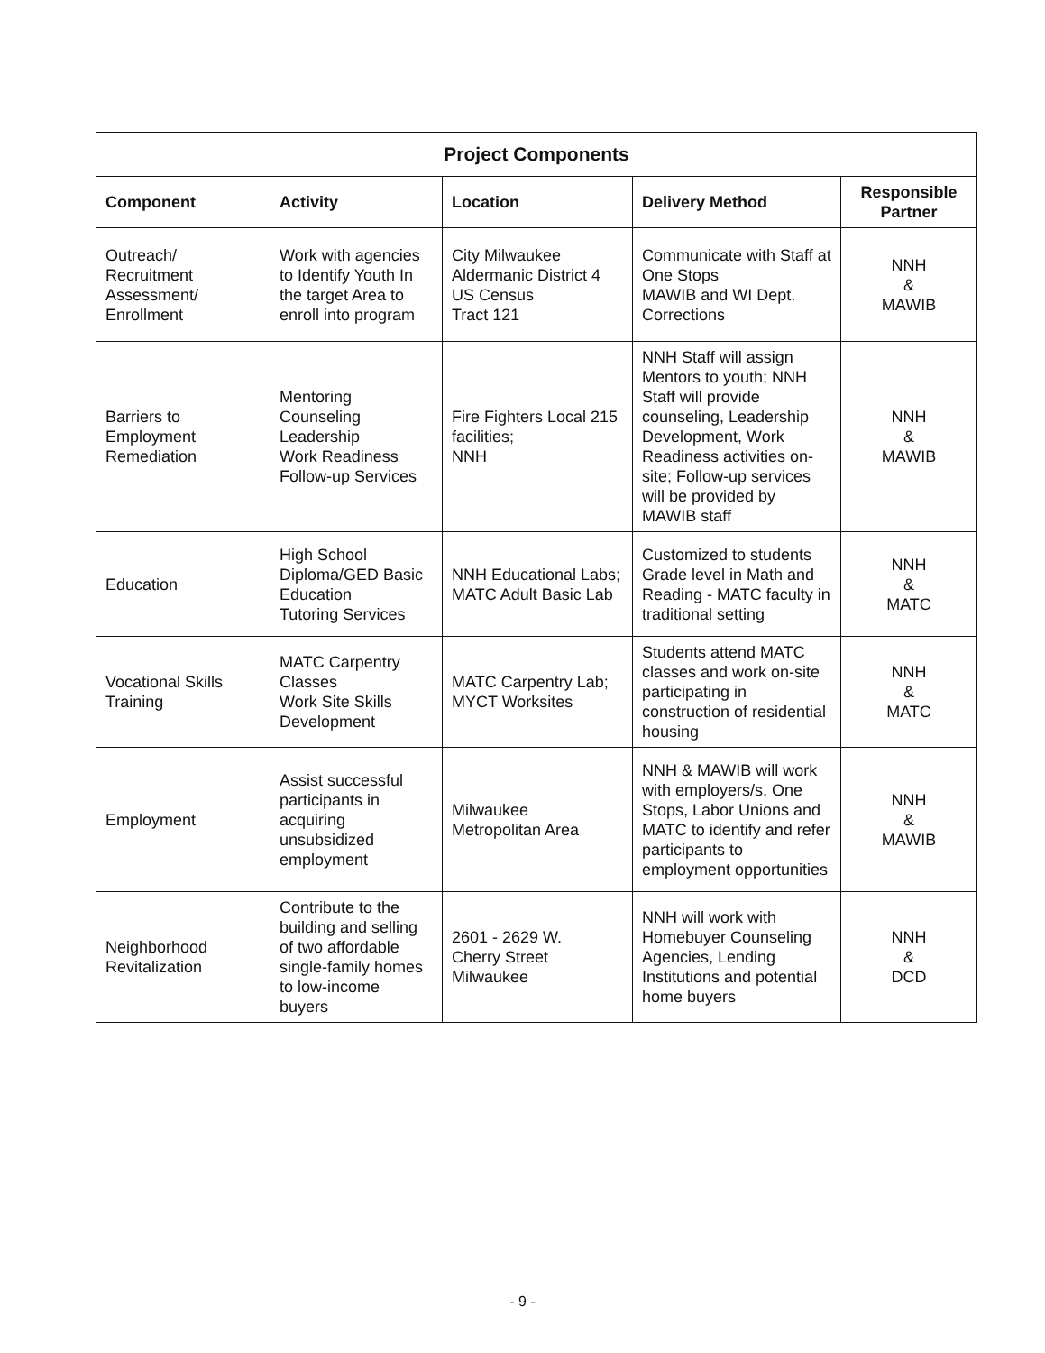| Project Components | | | | |
| --- | --- | --- | --- | --- |
| Component | Activity | Location | Delivery Method | Responsible Partner |
| Outreach/ Recruitment Assessment/ Enrollment | Work with agencies to Identify Youth In the target Area to enroll into program | City Milwaukee Aldermanic District 4 US Census Tract 121 | Communicate with Staff at One Stops MAWIB and WI Dept. Corrections | NNH & MAWIB |
| Barriers to Employment Remediation | Mentoring Counseling Leadership Work Readiness Follow-up Services | Fire Fighters Local 215 facilities; NNH | NNH Staff will assign Mentors to youth; NNH Staff will provide counseling, Leadership Development, Work Readiness activities on-site; Follow-up services will be provided by MAWIB staff | NNH & MAWIB |
| Education | High School Diploma/GED Basic Education Tutoring Services | NNH Educational Labs; MATC Adult Basic Lab | Customized to students Grade level in Math and Reading - MATC faculty in traditional setting | NNH & MATC |
| Vocational Skills Training | MATC Carpentry Classes Work Site Skills Development | MATC Carpentry Lab; MYCT Worksites | Students attend MATC classes and work on-site participating in construction of residential housing | NNH & MATC |
| Employment | Assist successful participants in acquiring unsubsidized employment | Milwaukee Metropolitan Area | NNH & MAWIB will work with employers/s, One Stops, Labor Unions and MATC to identify and refer participants to employment opportunities | NNH & MAWIB |
| Neighborhood Revitalization | Contribute to the building and selling of two affordable single-family homes to low-income buyers | 2601 - 2629 W. Cherry Street Milwaukee | NNH will work with Homebuyer Counseling Agencies, Lending Institutions and potential home buyers | NNH & DCD |
- 9 -